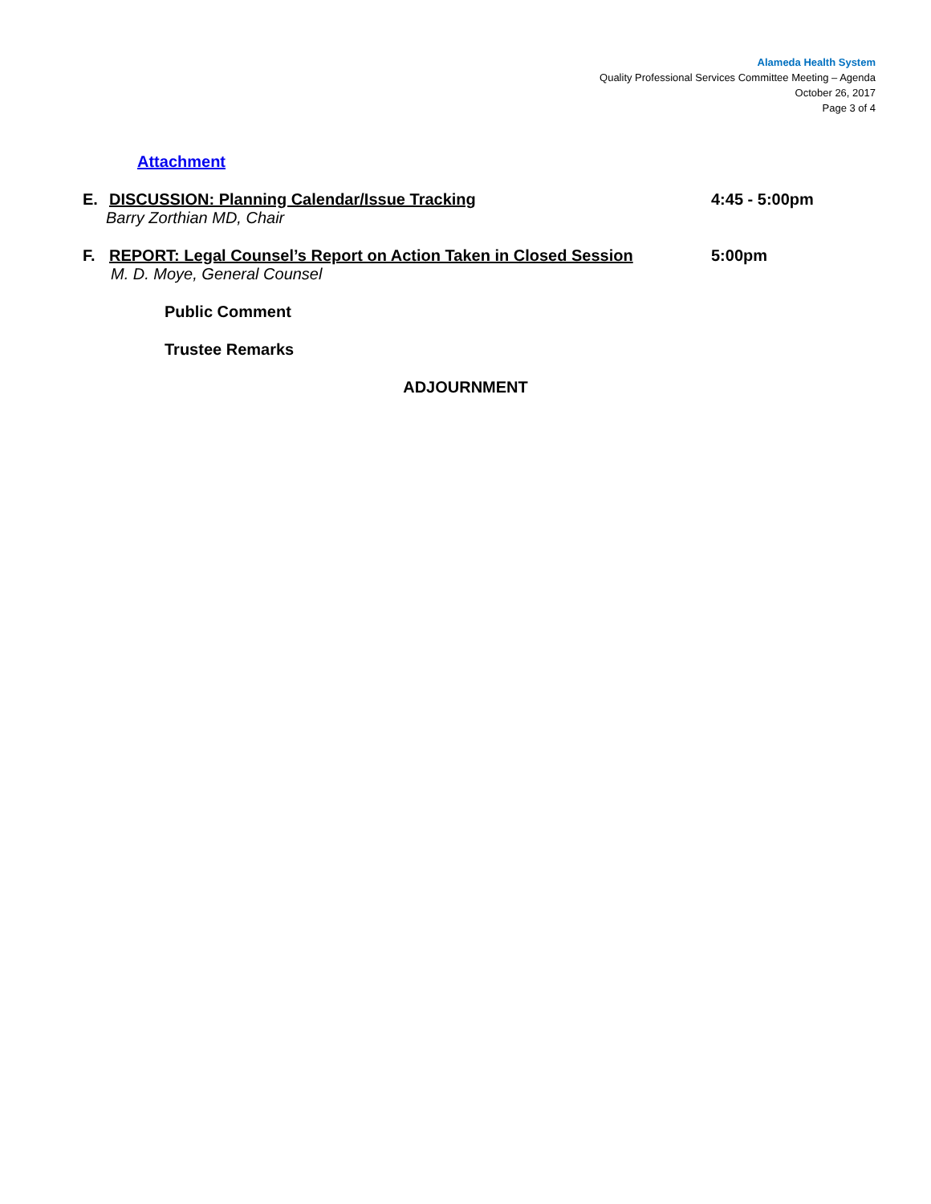Alameda Health System
Quality Professional Services Committee Meeting – Agenda
October 26, 2017
Page 3 of 4
Attachment
E. DISCUSSION: Planning Calendar/Issue Tracking 4:45 - 5:00pm
Barry Zorthian MD, Chair
F. REPORT: Legal Counsel’s Report on Action Taken in Closed Session 5:00pm
M. D. Moye, General Counsel
Public Comment
Trustee Remarks
ADJOURNMENT